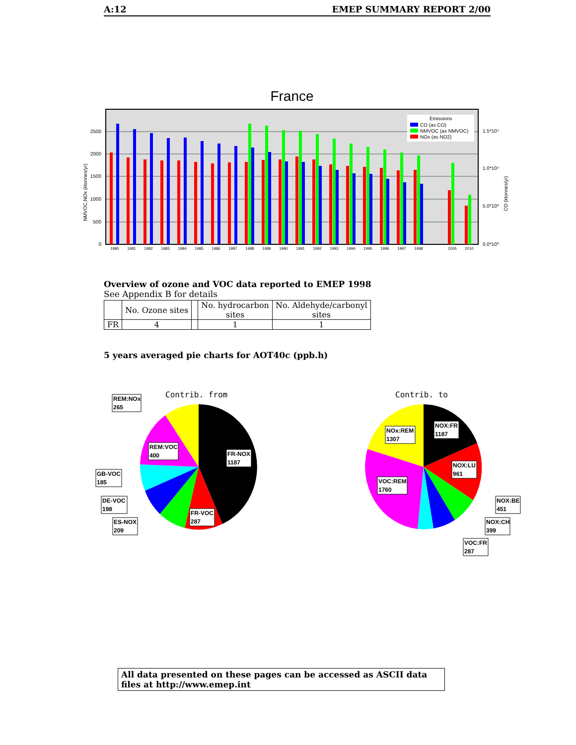A:12 EMEP SUMMARY REPORT 2/00
France
2500
2000
1500
1000
500
0
1.5*10⁴
1.0*10⁴
5.0*10³
0.0*10⁰
NMVOC,NOx (ktonnes/yr)
CO (ktonnes/yr)
Emissions
CO (as CO)
NMVOC (as NMVOC)
NOx (as NO2)
1980
1981
1982
1983
1984
1985
1986
1987
1988
1989
1990
1991
1992
1993
1994
1995
1996
1997
1998
2005
2010
Overview of ozone and VOC data reported to EMEP 1998
See Appendix B for details
| | No. Ozone sites | | No. hydrocarbon sites | No. Aldehyde/carbonyl sites |
| --- | --- | --- | --- | --- |
| FR | 4 | | 1 | 1 |
5 years averaged pie charts for AOT40c (ppb.h)
Contrib. from
Contrib. to
REM:NOx
265
REM:VOC
400
FR-NOX
1187
GB-VOC
185
DE-VOC
198
ES-NOX
209
FR-VOC
287
NOx:REM
1307
NOX:FR
1187
NOX:LU
961
VOC:REM
1760
NOX:BE
451
NOX:CH
399
VOC:FR
287
All data presented on these pages can be accessed as ASCII data files at http://www.emep.int